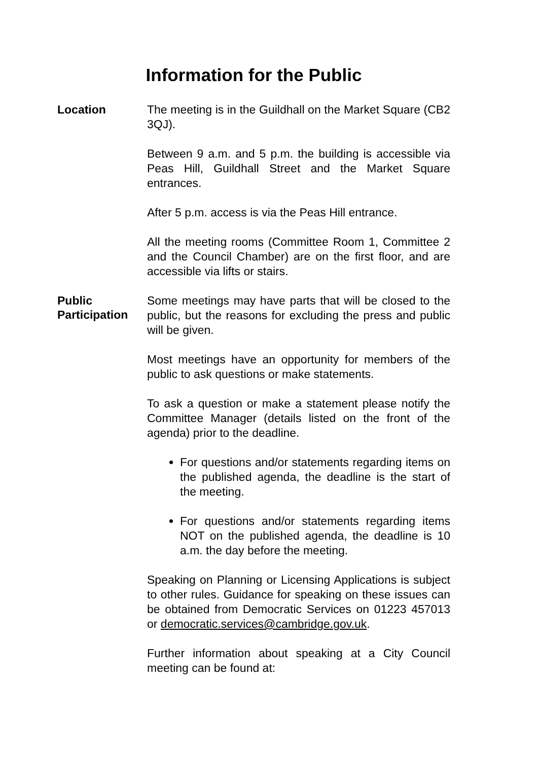Information for the Public
Location
The meeting is in the Guildhall on the Market Square (CB2 3QJ).
Between 9 a.m. and 5 p.m. the building is accessible via Peas Hill, Guildhall Street and the Market Square entrances.
After 5 p.m. access is via the Peas Hill entrance.
All the meeting rooms (Committee Room 1, Committee 2 and the Council Chamber) are on the first floor, and are accessible via lifts or stairs.
Public
Participation
Some meetings may have parts that will be closed to the public, but the reasons for excluding the press and public will be given.
Most meetings have an opportunity for members of the public to ask questions or make statements.
To ask a question or make a statement please notify the Committee Manager (details listed on the front of the agenda) prior to the deadline.
For questions and/or statements regarding items on the published agenda, the deadline is the start of the meeting.
For questions and/or statements regarding items NOT on the published agenda, the deadline is 10 a.m. the day before the meeting.
Speaking on Planning or Licensing Applications is subject to other rules. Guidance for speaking on these issues can be obtained from Democratic Services on 01223 457013 or democratic.services@cambridge.gov.uk.
Further information about speaking at a City Council meeting can be found at: